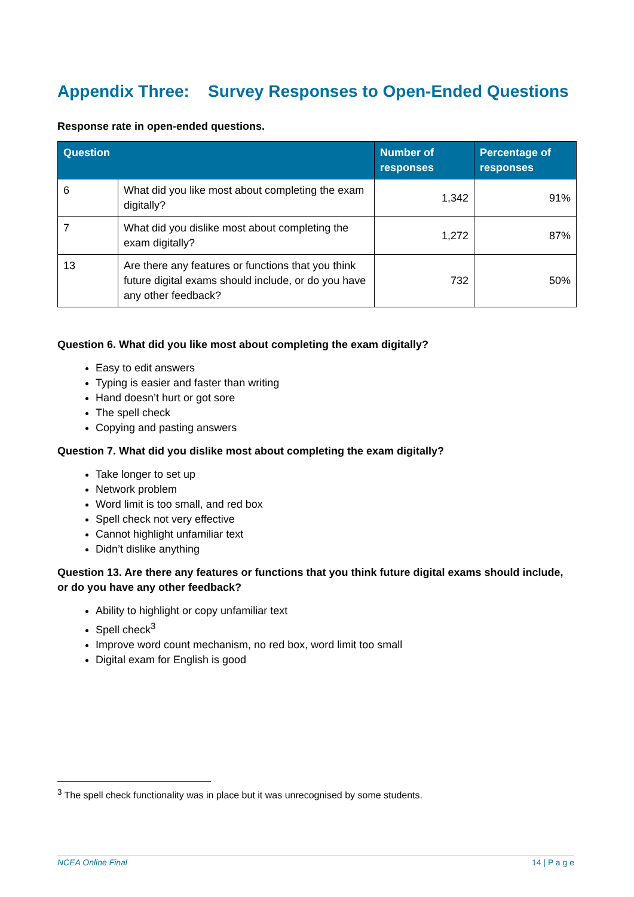Appendix Three: Survey Responses to Open-Ended Questions
Response rate in open-ended questions.
| Question | | Number of responses | Percentage of responses |
| --- | --- | --- | --- |
| 6 | What did you like most about completing the exam digitally? | 1,342 | 91% |
| 7 | What did you dislike most about completing the exam digitally? | 1,272 | 87% |
| 13 | Are there any features or functions that you think future digital exams should include, or do you have any other feedback? | 732 | 50% |
Question 6. What did you like most about completing the exam digitally?
Easy to edit answers
Typing is easier and faster than writing
Hand doesn’t hurt or got sore
The spell check
Copying and pasting answers
Question 7. What did you dislike most about completing the exam digitally?
Take longer to set up
Network problem
Word limit is too small, and red box
Spell check not very effective
Cannot highlight unfamiliar text
Didn’t dislike anything
Question 13. Are there any features or functions that you think future digital exams should include, or do you have any other feedback?
Ability to highlight or copy unfamiliar text
Spell check<sup>3</sup>
Improve word count mechanism, no red box, word limit too small
Digital exam for English is good
<sup>3</sup> The spell check functionality was in place but it was unrecognised by some students.
NCEA Online Final 14 | P a g e